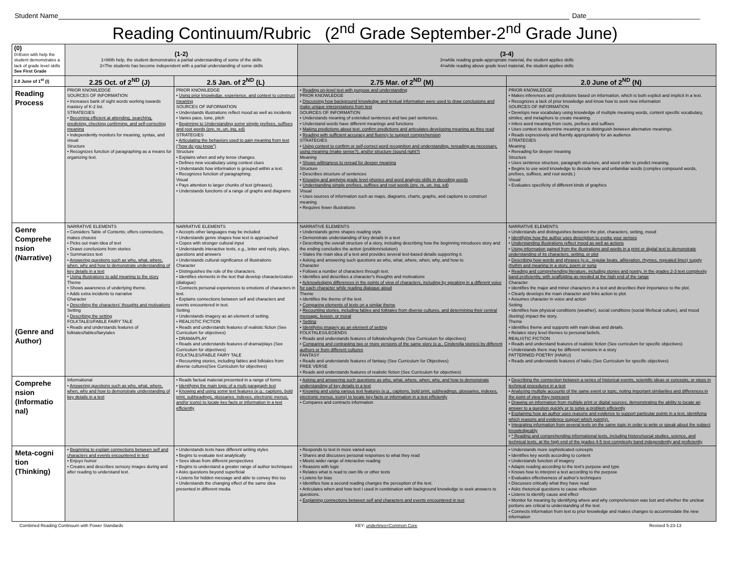Student Name Date______________________________
Reading Continuum/Rubric (2<sup>nd</sup> Grade September-2<sup>nd</sup> Grade June)
| (0) 0=Even with help the student demonstrates a lack of grade level skills See First Grade | (1-2) 1=With help, the student demonstrates a partial understanding of some of the skills 2=The students has become independent with a partial understanding of some skills | | (3-4) 3=while reading grade-appropriate material, the student applies skills 4=while reading above grade level material, the student applies skills | |
| 2.0 June of 1<sup>st</sup> (I) | 2.25 Oct. of 2<sup>ND</sup> (J) | 2.5 Jan. of 2<sup>ND</sup> (L) | 2.75 Mar. of 2<sup>ND</sup> (M) | 2.0 June of 2<sup>ND</sup> (N) |
| Reading Process | PRIOR KNOWLEDGE SOURCES OF INFORMATION • Increases bank of sight words working towards mastery of K-2 list. STRATEGIES • Becoming efficient at attending, searching, predicting, checking confirming, and self-correcting meaning • Independently monitors for meaning, syntax, and visual Structure • Recognizes function of paragraphing as a means for organizing text. | PRIOR KNOWLEDGE • Using prior knowledge, experience, and context to construct meaning SOURCES OF INFORMATION • Understands illustrations reflect mood as well as incidents • Varies pace, tone, pitch • Beginning to Understanding some simple prefixes, suffixes and root words (pre, re, un, ing, ed) STRATEGIES • Articulating the behaviors used to gain meaning from text ("how do you know") Structure • Explains when and why tense changes. • Defines new vocabulary using context clues • Understands how information is grouped within a text. • Recognizes function of paragraphing. Visual • Pays attention to larger chunks of text (phrases). • Understands functions of a range of graphs and diagrams | • Reading on-level text with purpose and understanding PRIOR KNOWLEDGE • Discussing how background knowledge and textual information were used to draw conclusions and make unique interpretations from text SOURCES OF INFORMATION • Understands meaning of extended sentences and two part sentences. • Understand words have different meanings and functions • Making predictions about text, confirm predictions and articulates developing meaning as they read • Reading with sufficient accuracy and fluency to support comprehension STRATEGIES • Using context to confirm or self-correct word recognition and understanding, rereading as necessary, using meaning (make sense?), and/or structure (sound right?) Meaning • Shows willingness to reread for deeper meaning Structure • Describes structure of sentences • Knowing and applying grade level phonics and word analysis skills in decoding words • Understanding simple prefixes, suffixes and root words (pre, re, un, ing, ed) Visual • Uses sources of information such as maps, diagrams, charts, graphs, and captions to construct meaning. • Requires fewer illustrations | PRIOR KNOWLEDGE • Makes inferences and predictions based on information, which is both explicit and implicit in a text. • Recognizes a lack of prior knowledge and know how to seek new information SOURCES OF INFORMATION • Develops new vocabulary using knowledge of multiple meaning words, content specific vocabulary, similes, and metaphors to create meaning. • Infers word meaning from roots, prefixes and suffixes • Uses context to determine meaning or to distinguish between alternative meanings. • Reads expressively and fluently appropriately for an audience STRATEGIES Meaning • Rereading for deeper meaning Structure • Uses sentence structure, paragraph structure, and word order to predict meaning. • Begins to use word knowledge to decode new and unfamiliar words (complex compound words, prefixes, suffixes, and root words.) Visual • Evaluates specificity of different kinds of graphics |
| Genre Comprehe nsion (Narrative) (Genre and Author) | NARRATIVE ELEMENTS • Considers Table of Contents; offers connections, makes choices • Picks out main idea of text • Draws conclusions from stories • Summarizes text • Answering questions such as who, what, where, when, why and how to demonstrate understanding of key details in a text • Using illustrations to add meaning to the story Theme • Shows awareness of underlying theme. • Adds extra incidents to narrative Character • Describing the characters' thoughts and motivations Setting • Describing the setting FOLKTALES/FABLE FAIRY TALE • Reads and understands features of folktales/fables/fairytales | NARRATIVE ELEMENTS • Accepts other languages may be included • Understands genre shapes how text is approached • Copes with stronger cultural input • Understands interactive texts, e.g., letter and reply, plays, questions and answers • Understands cultural significance of illustrations Character • Distinguishes the role of the characters. • Identifies elements in the text that develop characterization (dialogue) • Connects personal experiences to emotions of characters in text. • Explains connections between self and characters and events encountered in text. Setting • Understands imagery as an element of setting. • REALISTIC FICTION • Reads and understands features of realistic fiction (See Curriculum for objectives) • DRAMA/PLAY • Reads and understands features of drama/plays (See Curriculum for objectives) FOLKTALES/FABLE FAIRY TALE • Recounting stories, including fables and folktales from diverse cultures(See Curriculum for objectives) | NARRATIVE ELEMENTS • Understands genre shapes reading style • Demonstrate understanding of key details in a text • Describing the overall structure of a story, including describing how the beginning introduces story and the ending concludes the action (problem/solution) • States the main idea of a text and provides several text-based details supporting it. • Asking and answering such questions as who, what, where, when, why, and how to Character • Follows a number of characters through text. • Identifies and describes a character's thoughts and motivations • Acknowledging differences in the points of view of characters, including by speaking in a different voice for each character while reading dialogue aloud Theme • Identifies the theme of the text. • Comparing elements of texts on a similar theme • Recounting stories, including fables and folktales from diverse cultures, and determining their central message, lesson, or moral • Setting • Identifying imagery as an element of setting FOLKTALES/LEGENDS • Reads and understands features of folktales/legends (See Curriculum for objectives) • Comparing and contrasting two or more versions of the same story (e.g., Cinderella stories) by different authors or from different cultures FANTASY • Reads and understands features of fantasy (See Curriculum for Objectives) FREE VERSE • Reads and understands features of realistic fiction (See Curriculum for objectives) | NARRATIVE ELEMENTS • Understands and distinguishes between the plot, characters, setting, mood • Identifying how the author uses description to evoke your senses • Understanding illustrations reflect mood as well as actions • Using information gained from the illustrations and words in a print or digital text to demonstrate understanding of its characters, setting, or plot • Describing how words and phrases (e.g., regular beats, alliteration, rhymes, repeated lines) supply rhythm and meaning in a story, poem or song • Reading and comprehending literature, including stories and poetry, in the grades 2-3 text complexity band proficiently, with scaffolding as needed at the high end of the range Character • Identifies the major and minor characters in a text and describes their importance to the plot. • Clearly develops the main character and links action to plot. • Assumes character in voice and action Setting • Identifies how physical conditions (weather), social conditions (social life/local culture), and mood (feeling) impact the story. Theme • Identifies theme and supports with main ideas and details. • Relates story level themes to personal beliefs. REALISTIC FICTION • Reads and understand features of realistic fiction (See curriculum for specific objectives) • Understands there may be different versions in a story PATTERNED POETRY (HAIKU) • Reads and understands features of haiku (See Curriculum for specific objectives) |
| Comprehe nsion (Informatio nal) | Informational • Answering questions such as who, what, where, when, why and how to demonstrate understanding of key details in a text | • Reads factual material presented in a range of forms • Identifying the main topic of a multi paragraph text • Knowing and using some text features (e.g.; captions, bold print, subheadings, glossaries, indexes, electronic menus, and/or icons) to locate key facts or information in a text efficiently | • Asking and answering such questions as who, what, where, when, why, and how to demonstrate understanding of key details in a text • Knowing and using various text features (e.g., captions, bold print, subheadings, glossaries, indexes, electronic menus, icons) to locate key facts or information in a text efficiently • Compares and contracts information | • Describing the connection between a series of historical events, scientific ideas or concepts, or steps in technical procedures in a text • Analyzing multiple accounts of the same event or topic, noting important similarities and differences in the point of view they represent • Drawing on information from multiple print or digital sources, demonstrating the ability to locate an answer to a question quickly or to solve a problem efficiently • Explaining how an author uses reasons and evidence to support particular points in a text, identifying which reasons and evidence support which point(s). • Integrating information from several texts on the same topic in order to write or speak about the subject knowledgeably • * Reading and comprehending informational texts, including history/social studies, science, and technical texts, at the high end of the grades 4-5 text complexity band independently and proficiently |
| Meta-cogni tion (Thinking) | • Beginning to explain connections between self and characters and events encountered in text • Enjoys humor • Creates and describes sensory images during and after reading to understand text. | • Understands texts have different writing styles • Begins to evaluate text analytically • Sees ideas from different perspectives • Begins to understand a greater range of author techniques • Asks questions beyond superficial • Listens for hidden message and able to convey this too • Understands the changing effect of the same idea presented in different media | • Responds to text in more varied ways • Shares and discusses personal responses to what they read • Meets wider range of interactive reading • Reasons with logic • Relates what is read to own life or other texts • Listens for bias • Identifies how a second reading changes the perception of the text. • Articulates when and how text I used in combination with background knowledge to seek answers to questions. • Explaining connections between self and characters and events encountered in text | • Understands more sophisticated concepts • Identifies key words according to content • Understands function of imagery • Adapts reading according to the text's purpose and type • Knows how to interpret a text according to the purpose • Evaluates effectiveness of author's techniques • Discusses critically what they have read • Asks rhetorical questions to cause reflection • Listens to identify cause and effect • Monitor for meaning by identifying where and why comprehension was lost and whether the unclear portions are critical to understanding of the text. • Connects information from text to prior knowledge and makes changes to accommodate the new information |
Combined Reading Continuum with Power Standards KEY: underlines=Common Core Revised 5-23-13